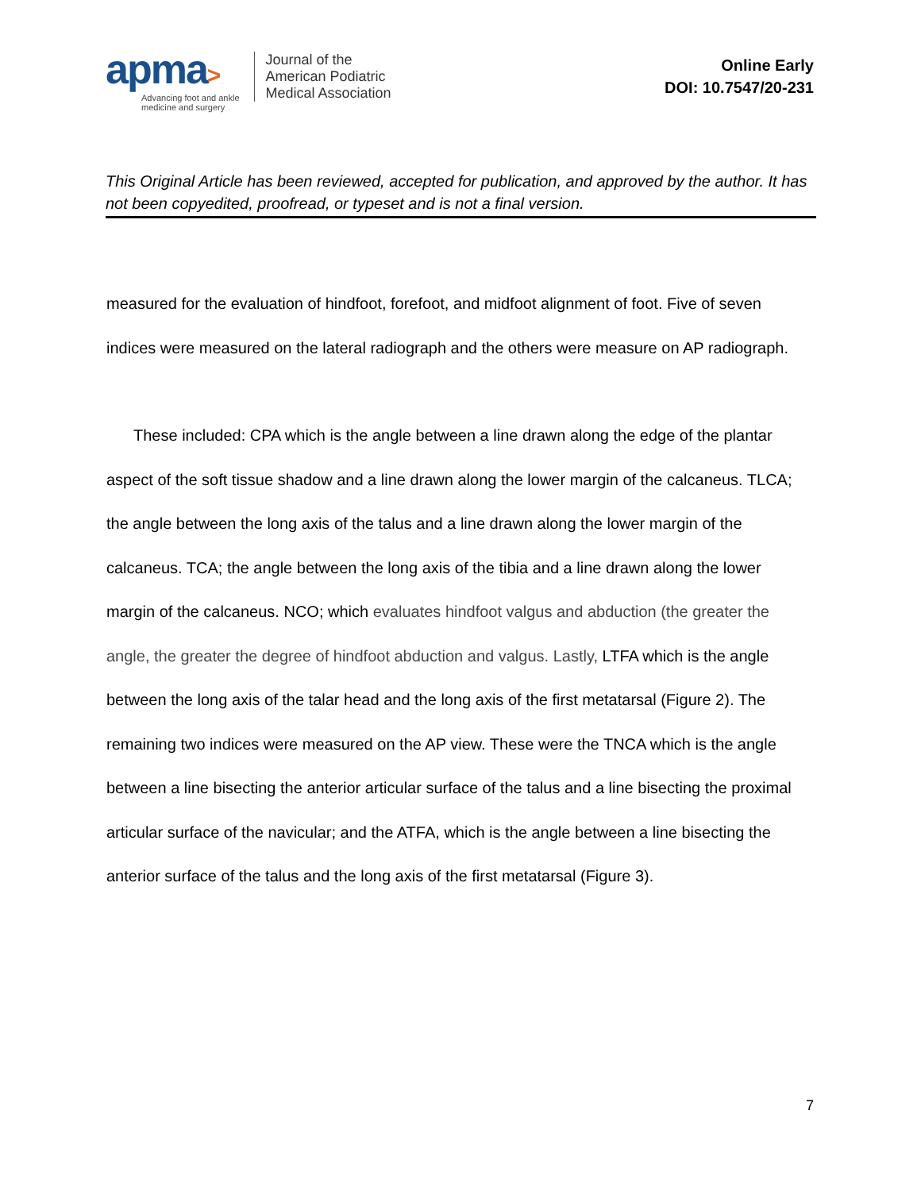apma>
Advancing foot and ankle
medicine and surgery
Journal of the
American Podiatric
Medical Association
Online Early
DOI: 10.7547/20-231
This Original Article has been reviewed, accepted for publication, and approved by the author. It has not been copyedited, proofread, or typeset and is not a final version.
measured for the evaluation of hindfoot, forefoot, and midfoot alignment of foot. Five of seven indices were measured on the lateral radiograph and the others were measure on AP radiograph.
These included: CPA which is the angle between a line drawn along the edge of the plantar aspect of the soft tissue shadow and a line drawn along the lower margin of the calcaneus. TLCA; the angle between the long axis of the talus and a line drawn along the lower margin of the calcaneus. TCA; the angle between the long axis of the tibia and a line drawn along the lower margin of the calcaneus. NCO; which evaluates hindfoot valgus and abduction (the greater the angle, the greater the degree of hindfoot abduction and valgus. Lastly, LTFA which is the angle between the long axis of the talar head and the long axis of the first metatarsal (Figure 2). The remaining two indices were measured on the AP view. These were the TNCA which is the angle between a line bisecting the anterior articular surface of the talus and a line bisecting the proximal articular surface of the navicular; and the ATFA, which is the angle between a line bisecting the anterior surface of the talus and the long axis of the first metatarsal (Figure 3).
7